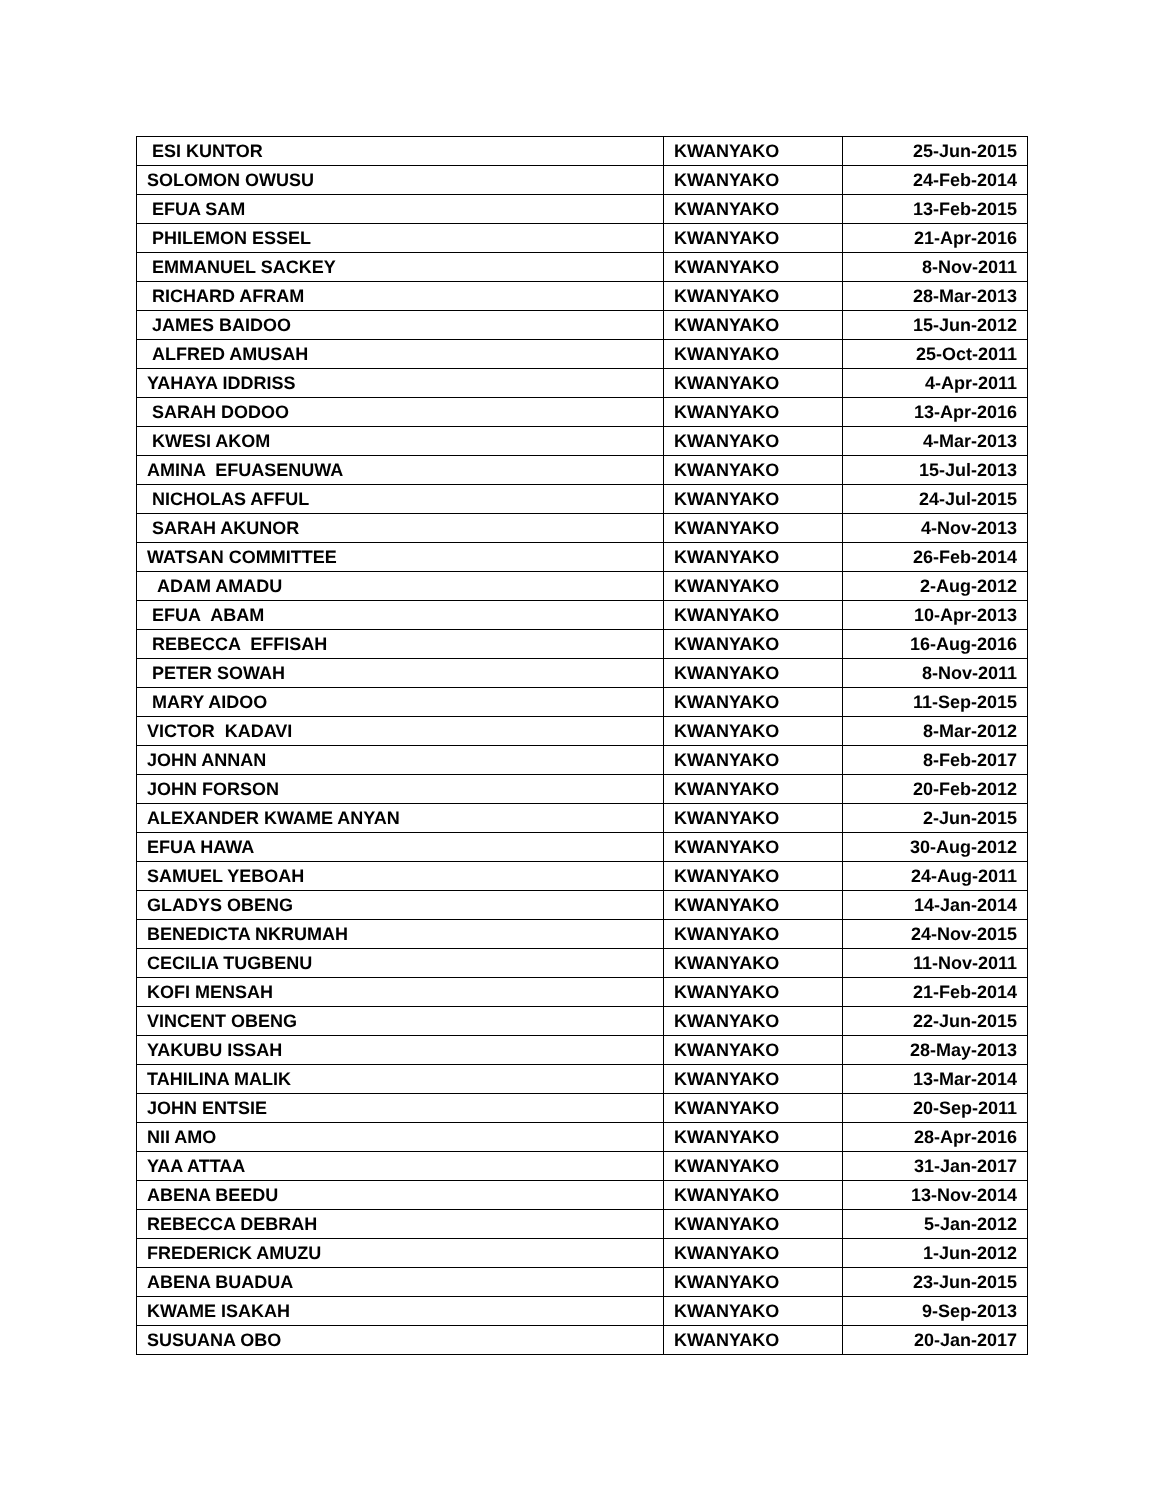| ESI KUNTOR | KWANYAKO | 25-Jun-2015 |
| SOLOMON OWUSU | KWANYAKO | 24-Feb-2014 |
| EFUA SAM | KWANYAKO | 13-Feb-2015 |
| PHILEMON ESSEL | KWANYAKO | 21-Apr-2016 |
| EMMANUEL SACKEY | KWANYAKO | 8-Nov-2011 |
| RICHARD AFRAM | KWANYAKO | 28-Mar-2013 |
| JAMES BAIDOO | KWANYAKO | 15-Jun-2012 |
| ALFRED AMUSAH | KWANYAKO | 25-Oct-2011 |
| YAHAYA IDDRISS | KWANYAKO | 4-Apr-2011 |
| SARAH DODOO | KWANYAKO | 13-Apr-2016 |
| KWESI AKOM | KWANYAKO | 4-Mar-2013 |
| AMINA EFUASENUWA | KWANYAKO | 15-Jul-2013 |
| NICHOLAS AFFUL | KWANYAKO | 24-Jul-2015 |
| SARAH AKUNOR | KWANYAKO | 4-Nov-2013 |
| WATSAN COMMITTEE | KWANYAKO | 26-Feb-2014 |
| ADAM AMADU | KWANYAKO | 2-Aug-2012 |
| EFUA ABAM | KWANYAKO | 10-Apr-2013 |
| REBECCA EFFISAH | KWANYAKO | 16-Aug-2016 |
| PETER SOWAH | KWANYAKO | 8-Nov-2011 |
| MARY AIDOO | KWANYAKO | 11-Sep-2015 |
| VICTOR KADAVI | KWANYAKO | 8-Mar-2012 |
| JOHN ANNAN | KWANYAKO | 8-Feb-2017 |
| JOHN FORSON | KWANYAKO | 20-Feb-2012 |
| ALEXANDER KWAME ANYAN | KWANYAKO | 2-Jun-2015 |
| EFUA HAWA | KWANYAKO | 30-Aug-2012 |
| SAMUEL YEBOAH | KWANYAKO | 24-Aug-2011 |
| GLADYS OBENG | KWANYAKO | 14-Jan-2014 |
| BENEDICTA NKRUMAH | KWANYAKO | 24-Nov-2015 |
| CECILIA TUGBENU | KWANYAKO | 11-Nov-2011 |
| KOFI MENSAH | KWANYAKO | 21-Feb-2014 |
| VINCENT OBENG | KWANYAKO | 22-Jun-2015 |
| YAKUBU ISSAH | KWANYAKO | 28-May-2013 |
| TAHILINA MALIK | KWANYAKO | 13-Mar-2014 |
| JOHN ENTSIE | KWANYAKO | 20-Sep-2011 |
| NII AMO | KWANYAKO | 28-Apr-2016 |
| YAA ATTAA | KWANYAKO | 31-Jan-2017 |
| ABENA BEEDU | KWANYAKO | 13-Nov-2014 |
| REBECCA DEBRAH | KWANYAKO | 5-Jan-2012 |
| FREDERICK AMUZU | KWANYAKO | 1-Jun-2012 |
| ABENA BUADUA | KWANYAKO | 23-Jun-2015 |
| KWAME ISAKAH | KWANYAKO | 9-Sep-2013 |
| SUSUANA OBO | KWANYAKO | 20-Jan-2017 |